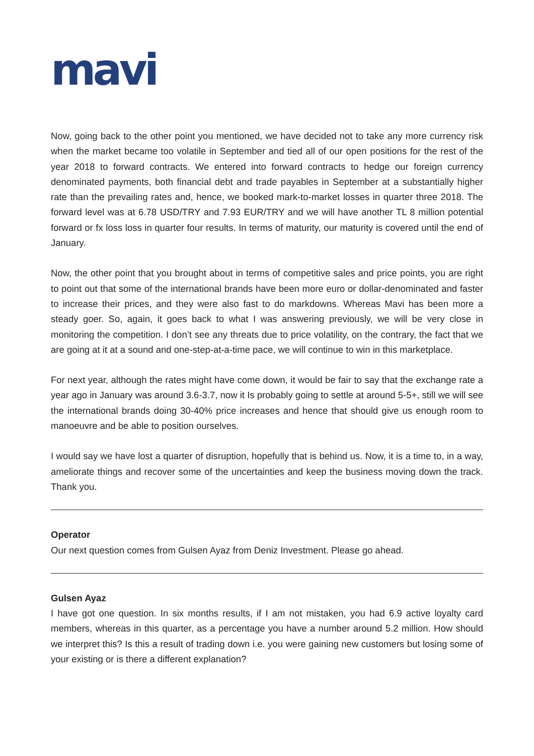mavi
Now, going back to the other point you mentioned, we have decided not to take any more currency risk when the market became too volatile in September and tied all of our open positions for the rest of the year 2018 to forward contracts. We entered into forward contracts to hedge our foreign currency denominated payments, both financial debt and trade payables in September at a substantially higher rate than the prevailing rates and, hence, we booked mark-to-market losses in quarter three 2018. The forward level was at 6.78 USD/TRY and 7.93 EUR/TRY and we will have another TL 8 million potential forward or fx loss loss in quarter four results. In terms of maturity, our maturity is covered until the end of January.
Now, the other point that you brought about in terms of competitive sales and price points, you are right to point out that some of the international brands have been more euro or dollar-denominated and faster to increase their prices, and they were also fast to do markdowns. Whereas Mavi has been more a steady goer. So, again, it goes back to what I was answering previously, we will be very close in monitoring the competition. I don’t see any threats due to price volatility, on the contrary, the fact that we are going at it at a sound and one-step-at-a-time pace, we will continue to win in this marketplace.
For next year, although the rates might have come down, it would be fair to say that the exchange rate a year ago in January was around 3.6-3.7, now it Is probably going to settle at around 5-5+, still we will see the international brands doing 30-40% price increases and hence that should give us enough room to manoeuvre and be able to position ourselves.
I would say we have lost a quarter of disruption, hopefully that is behind us. Now, it is a time to, in a way, ameliorate things and recover some of the uncertainties and keep the business moving down the track. Thank you.
Operator
Our next question comes from Gulsen Ayaz from Deniz Investment. Please go ahead.
Gulsen Ayaz
I have got one question. In six months results, if I am not mistaken, you had 6.9 active loyalty card members, whereas in this quarter, as a percentage you have a number around 5.2 million. How should we interpret this? Is this a result of trading down i.e. you were gaining new customers but losing some of your existing or is there a different explanation?